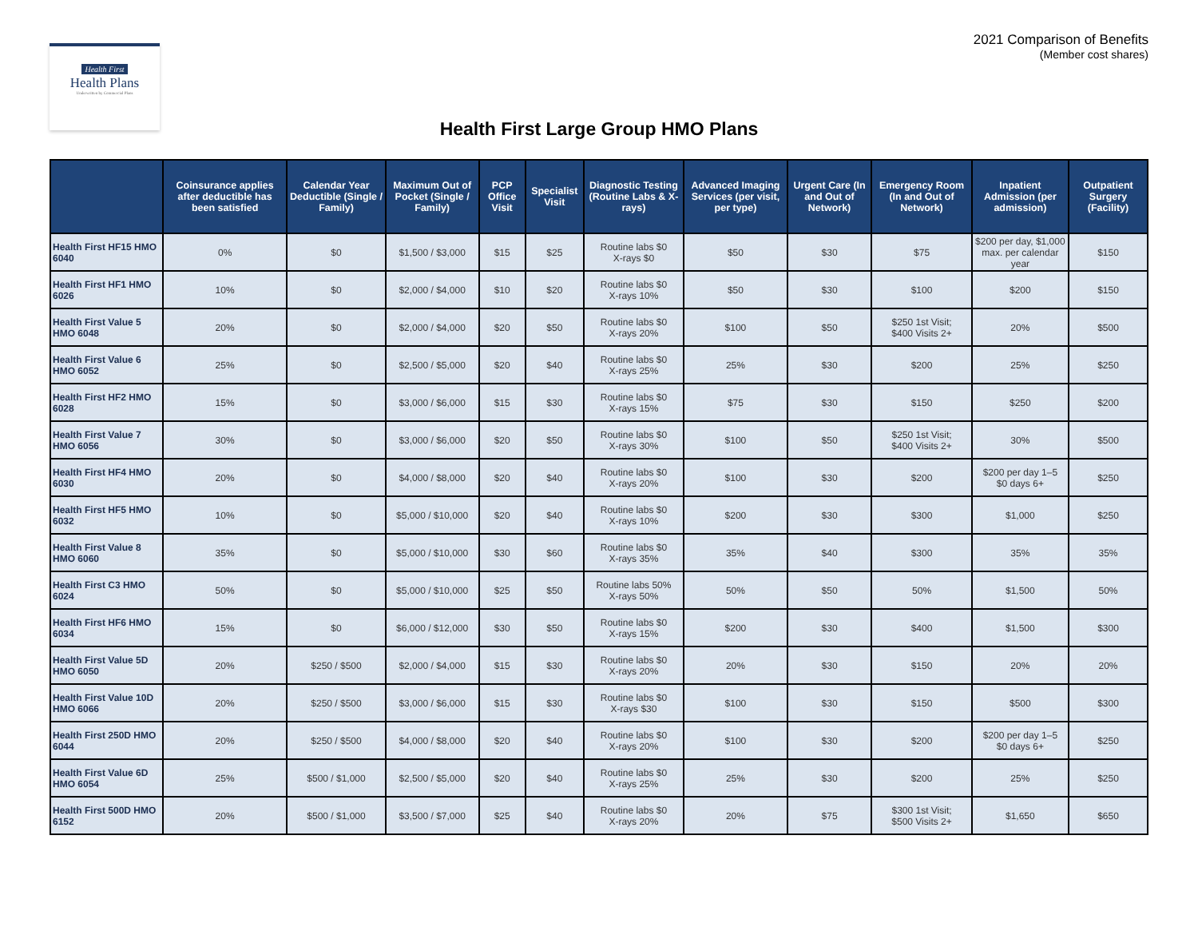Health First
Health Plans
Underwritten by Commercial Plans
2021 Comparison of Benefits
(Member cost shares)
Health First Large Group HMO Plans
| | Coinsurance applies after deductible has been satisfied | Calendar Year Deductible (Single / Family) | Maximum Out of Pocket (Single / Family) | PCP Office Visit | Specialist Visit | Diagnostic Testing (Routine Labs & X-rays) | Advanced Imaging Services (per visit, per type) | Urgent Care (In and Out of Network) | Emergency Room (In and Out of Network) | Inpatient Admission (per admission) | Outpatient Surgery (Facility) |
| --- | --- | --- | --- | --- | --- | --- | --- | --- | --- | --- | --- |
| Health First HF15 HMO 6040 | 0% | $0 | $1,500 / $3,000 | $15 | $25 | Routine labs $0 X-rays $0 | $50 | $30 | $75 | $200 per day, $1,000 max. per calendar year | $150 |
| Health First HF1 HMO 6026 | 10% | $0 | $2,000 / $4,000 | $10 | $20 | Routine labs $0 X-rays 10% | $50 | $30 | $100 | $200 | $150 |
| Health First Value 5 HMO 6048 | 20% | $0 | $2,000 / $4,000 | $20 | $50 | Routine labs $0 X-rays 20% | $100 | $50 | $250 1st Visit; $400 Visits 2+ | 20% | $500 |
| Health First Value 6 HMO 6052 | 25% | $0 | $2,500 / $5,000 | $20 | $40 | Routine labs $0 X-rays 25% | 25% | $30 | $200 | 25% | $250 |
| Health First HF2 HMO 6028 | 15% | $0 | $3,000 / $6,000 | $15 | $30 | Routine labs $0 X-rays 15% | $75 | $30 | $150 | $250 | $200 |
| Health First Value 7 HMO 6056 | 30% | $0 | $3,000 / $6,000 | $20 | $50 | Routine labs $0 X-rays 30% | $100 | $50 | $250 1st Visit; $400 Visits 2+ | 30% | $500 |
| Health First HF4 HMO 6030 | 20% | $0 | $4,000 / $8,000 | $20 | $40 | Routine labs $0 X-rays 20% | $100 | $30 | $200 | $200 per day 1–5 $0 days 6+ | $250 |
| Health First HF5 HMO 6032 | 10% | $0 | $5,000 / $10,000 | $20 | $40 | Routine labs $0 X-rays 10% | $200 | $30 | $300 | $1,000 | $250 |
| Health First Value 8 HMO 6060 | 35% | $0 | $5,000 / $10,000 | $30 | $60 | Routine labs $0 X-rays 35% | 35% | $40 | $300 | 35% | 35% |
| Health First C3 HMO 6024 | 50% | $0 | $5,000 / $10,000 | $25 | $50 | Routine labs 50% X-rays 50% | 50% | $50 | 50% | $1,500 | 50% |
| Health First HF6 HMO 6034 | 15% | $0 | $6,000 / $12,000 | $30 | $50 | Routine labs $0 X-rays 15% | $200 | $30 | $400 | $1,500 | $300 |
| Health First Value 5D HMO 6050 | 20% | $250 / $500 | $2,000 / $4,000 | $15 | $30 | Routine labs $0 X-rays 20% | 20% | $30 | $150 | 20% | 20% |
| Health First Value 10D HMO 6066 | 20% | $250 / $500 | $3,000 / $6,000 | $15 | $30 | Routine labs $0 X-rays $30 | $100 | $30 | $150 | $500 | $300 |
| Health First 250D HMO 6044 | 20% | $250 / $500 | $4,000 / $8,000 | $20 | $40 | Routine labs $0 X-rays 20% | $100 | $30 | $200 | $200 per day 1–5 $0 days 6+ | $250 |
| Health First Value 6D HMO 6054 | 25% | $500 / $1,000 | $2,500 / $5,000 | $20 | $40 | Routine labs $0 X-rays 25% | 25% | $30 | $200 | 25% | $250 |
| Health First 500D HMO 6152 | 20% | $500 / $1,000 | $3,500 / $7,000 | $25 | $40 | Routine labs $0 X-rays 20% | 20% | $75 | $300 1st Visit; $500 Visits 2+ | $1,650 | $650 |